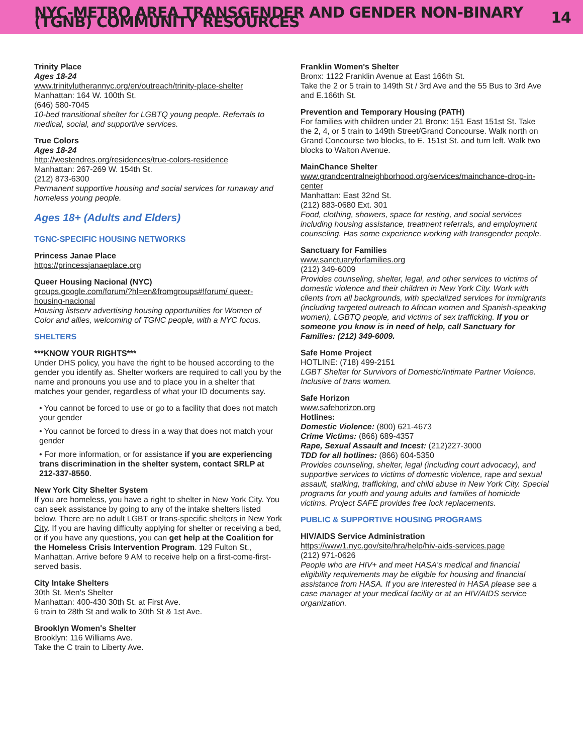NYC-METRO AREA TRANSGENDER AND GENDER NON-BINARY (TGNB) COMMUNITY RESOURCES 14
Trinity Place
Ages 18-24
www.trinitylutherannyc.org/en/outreach/trinity-place-shelter
Manhattan: 164 W. 100th St.
(646) 580-7045
10-bed transitional shelter for LGBTQ young people. Referrals to medical, social, and supportive services.
True Colors
Ages 18-24
http://westendres.org/residences/true-colors-residence
Manhattan: 267-269 W. 154th St.
(212) 873-6300
Permanent supportive housing and social services for runaway and homeless young people.
Ages 18+ (Adults and Elders)
TGNC-SPECIFIC HOUSING NETWORKS
Princess Janae Place
https://princessjanaeplace.org
Queer Housing Nacional (NYC)
groups.google.com/forum/?hl=en&fromgroups#!forum/ queer-housing-nacional
Housing listserv advertising housing opportunities for Women of Color and allies, welcoming of TGNC people, with a NYC focus.
SHELTERS
***KNOW YOUR RIGHTS***
Under DHS policy, you have the right to be housed according to the gender you identify as. Shelter workers are required to call you by the name and pronouns you use and to place you in a shelter that matches your gender, regardless of what your ID documents say.
• You cannot be forced to use or go to a facility that does not match your gender
• You cannot be forced to dress in a way that does not match your gender
• For more information, or for assistance if you are experiencing trans discrimination in the shelter system, contact SRLP at 212-337-8550.
New York City Shelter System
If you are homeless, you have a right to shelter in New York City. You can seek assistance by going to any of the intake shelters listed below. There are no adult LGBT or trans-specific shelters in New York City. If you are having difficulty applying for shelter or receiving a bed, or if you have any questions, you can get help at the Coalition for the Homeless Crisis Intervention Program. 129 Fulton St., Manhattan. Arrive before 9 AM to receive help on a first-come-first-served basis.
City Intake Shelters
30th St. Men's Shelter
Manhattan: 400-430 30th St. at First Ave.
6 train to 28th St and walk to 30th St & 1st Ave.
Brooklyn Women's Shelter
Brooklyn: 116 Williams Ave.
Take the C train to Liberty Ave.
Franklin Women's Shelter
Bronx: 1122 Franklin Avenue at East 166th St.
Take the 2 or 5 train to 149th St / 3rd Ave and the 55 Bus to 3rd Ave and E.166th St.
Prevention and Temporary Housing (PATH)
For families with children under 21 Bronx: 151 East 151st St. Take the 2, 4, or 5 train to 149th Street/Grand Concourse. Walk north on Grand Concourse two blocks, to E. 151st St. and turn left. Walk two blocks to Walton Avenue.
MainChance Shelter
www.grandcentralneighborhood.org/services/mainchance-drop-in-center
Manhattan: East 32nd St.
(212) 883-0680 Ext. 301
Food, clothing, showers, space for resting, and social services including housing assistance, treatment referrals, and employment counseling. Has some experience working with transgender people.
Sanctuary for Families
www.sanctuaryforfamilies.org
(212) 349-6009
Provides counseling, shelter, legal, and other services to victims of domestic violence and their children in New York City. Work with clients from all backgrounds, with specialized services for immigrants (including targeted outreach to African women and Spanish-speaking women), LGBTQ people, and victims of sex trafficking. If you or someone you know is in need of help, call Sanctuary for Families: (212) 349-6009.
Safe Home Project
HOTLINE: (718) 499-2151
LGBT Shelter for Survivors of Domestic/Intimate Partner Violence. Inclusive of trans women.
Safe Horizon
www.safehorizon.org
Hotlines:
Domestic Violence: (800) 621-4673
Crime Victims: (866) 689-4357
Rape, Sexual Assault and Incest: (212)227-3000
TDD for all hotlines: (866) 604-5350
Provides counseling, shelter, legal (including court advocacy), and supportive services to victims of domestic violence, rape and sexual assault, stalking, trafficking, and child abuse in New York City. Special programs for youth and young adults and families of homicide victims. Project SAFE provides free lock replacements.
PUBLIC & SUPPORTIVE HOUSING PROGRAMS
HIV/AIDS Service Administration
https://www1.nyc.gov/site/hra/help/hiv-aids-services.page
(212) 971-0626
People who are HIV+ and meet HASA's medical and financial eligibility requirements may be eligible for housing and financial assistance from HASA. If you are interested in HASA please see a case manager at your medical facility or at an HIV/AIDS service organization.